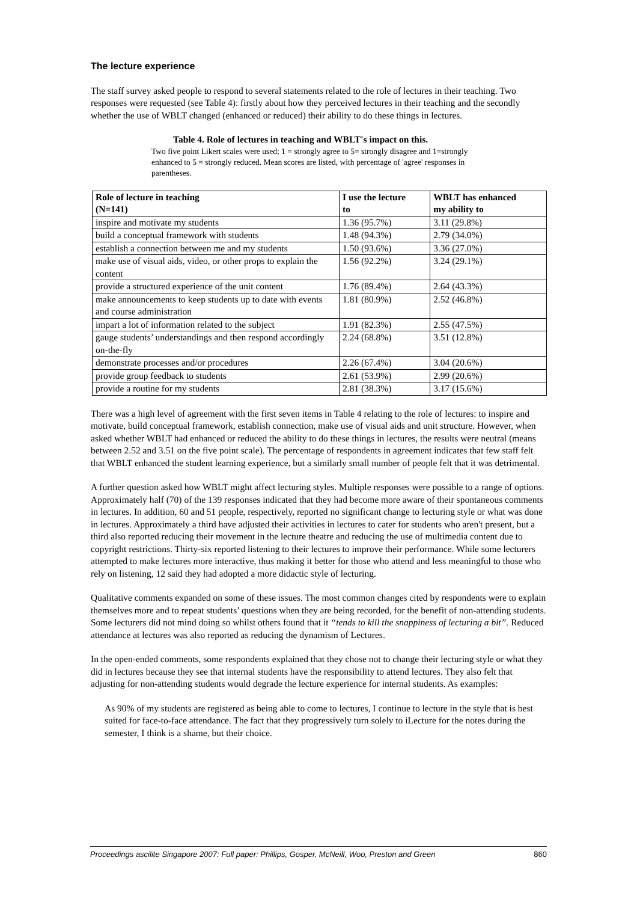The lecture experience
The staff survey asked people to respond to several statements related to the role of lectures in their teaching. Two responses were requested (see Table 4): firstly about how they perceived lectures in their teaching and the secondly whether the use of WBLT changed (enhanced or reduced) their ability to do these things in lectures.
Table 4. Role of lectures in teaching and WBLT's impact on this.
Two five point Likert scales were used; 1 = strongly agree to 5= strongly disagree and 1=strongly enhanced to 5 = strongly reduced. Mean scores are listed, with percentage of 'agree' responses in parentheses.
| Role of lecture in teaching (N=141) | I use the lecture to | WBLT has enhanced my ability to |
| --- | --- | --- |
| inspire and motivate my students | 1.36 (95.7%) | 3.11 (29.8%) |
| build a conceptual framework with students | 1.48 (94.3%) | 2.79 (34.0%) |
| establish a connection between me and my students | 1.50 (93.6%) | 3.36 (27.0%) |
| make use of visual aids, video, or other props to explain the content | 1.56 (92.2%) | 3.24 (29.1%) |
| provide a structured experience of the unit content | 1.76 (89.4%) | 2.64 (43.3%) |
| make announcements to keep students up to date with events and course administration | 1.81 (80.9%) | 2.52 (46.8%) |
| impart a lot of information related to the subject | 1.91 (82.3%) | 2.55 (47.5%) |
| gauge students’ understandings and then respond accordingly on-the-fly | 2.24 (68.8%) | 3.51 (12.8%) |
| demonstrate processes and/or procedures | 2.26 (67.4%) | 3.04 (20.6%) |
| provide group feedback to students | 2.61 (53.9%) | 2.99 (20.6%) |
| provide a routine for my students | 2.81 (38.3%) | 3.17 (15.6%) |
There was a high level of agreement with the first seven items in Table 4 relating to the role of lectures: to inspire and motivate, build conceptual framework, establish connection, make use of visual aids and unit structure. However, when asked whether WBLT had enhanced or reduced the ability to do these things in lectures, the results were neutral (means between 2.52 and 3.51 on the five point scale). The percentage of respondents in agreement indicates that few staff felt that WBLT enhanced the student learning experience, but a similarly small number of people felt that it was detrimental.
A further question asked how WBLT might affect lecturing styles. Multiple responses were possible to a range of options. Approximately half (70) of the 139 responses indicated that they had become more aware of their spontaneous comments in lectures. In addition, 60 and 51 people, respectively, reported no significant change to lecturing style or what was done in lectures. Approximately a third have adjusted their activities in lectures to cater for students who aren't present, but a third also reported reducing their movement in the lecture theatre and reducing the use of multimedia content due to copyright restrictions. Thirty-six reported listening to their lectures to improve their performance. While some lecturers attempted to make lectures more interactive, thus making it better for those who attend and less meaningful to those who rely on listening, 12 said they had adopted a more didactic style of lecturing.
Qualitative comments expanded on some of these issues. The most common changes cited by respondents were to explain themselves more and to repeat students’ questions when they are being recorded, for the benefit of non-attending students. Some lecturers did not mind doing so whilst others found that it “tends to kill the snappiness of lecturing a bit”. Reduced attendance at lectures was also reported as reducing the dynamism of Lectures.
In the open-ended comments, some respondents explained that they chose not to change their lecturing style or what they did in lectures because they see that internal students have the responsibility to attend lectures. They also felt that adjusting for non-attending students would degrade the lecture experience for internal students. As examples:
As 90% of my students are registered as being able to come to lectures, I continue to lecture in the style that is best suited for face-to-face attendance. The fact that they progressively turn solely to iLecture for the notes during the semester, I think is a shame, but their choice.
Proceedings ascilite Singapore 2007: Full paper: Phillips, Gosper, McNeill, Woo, Preston and Green 860